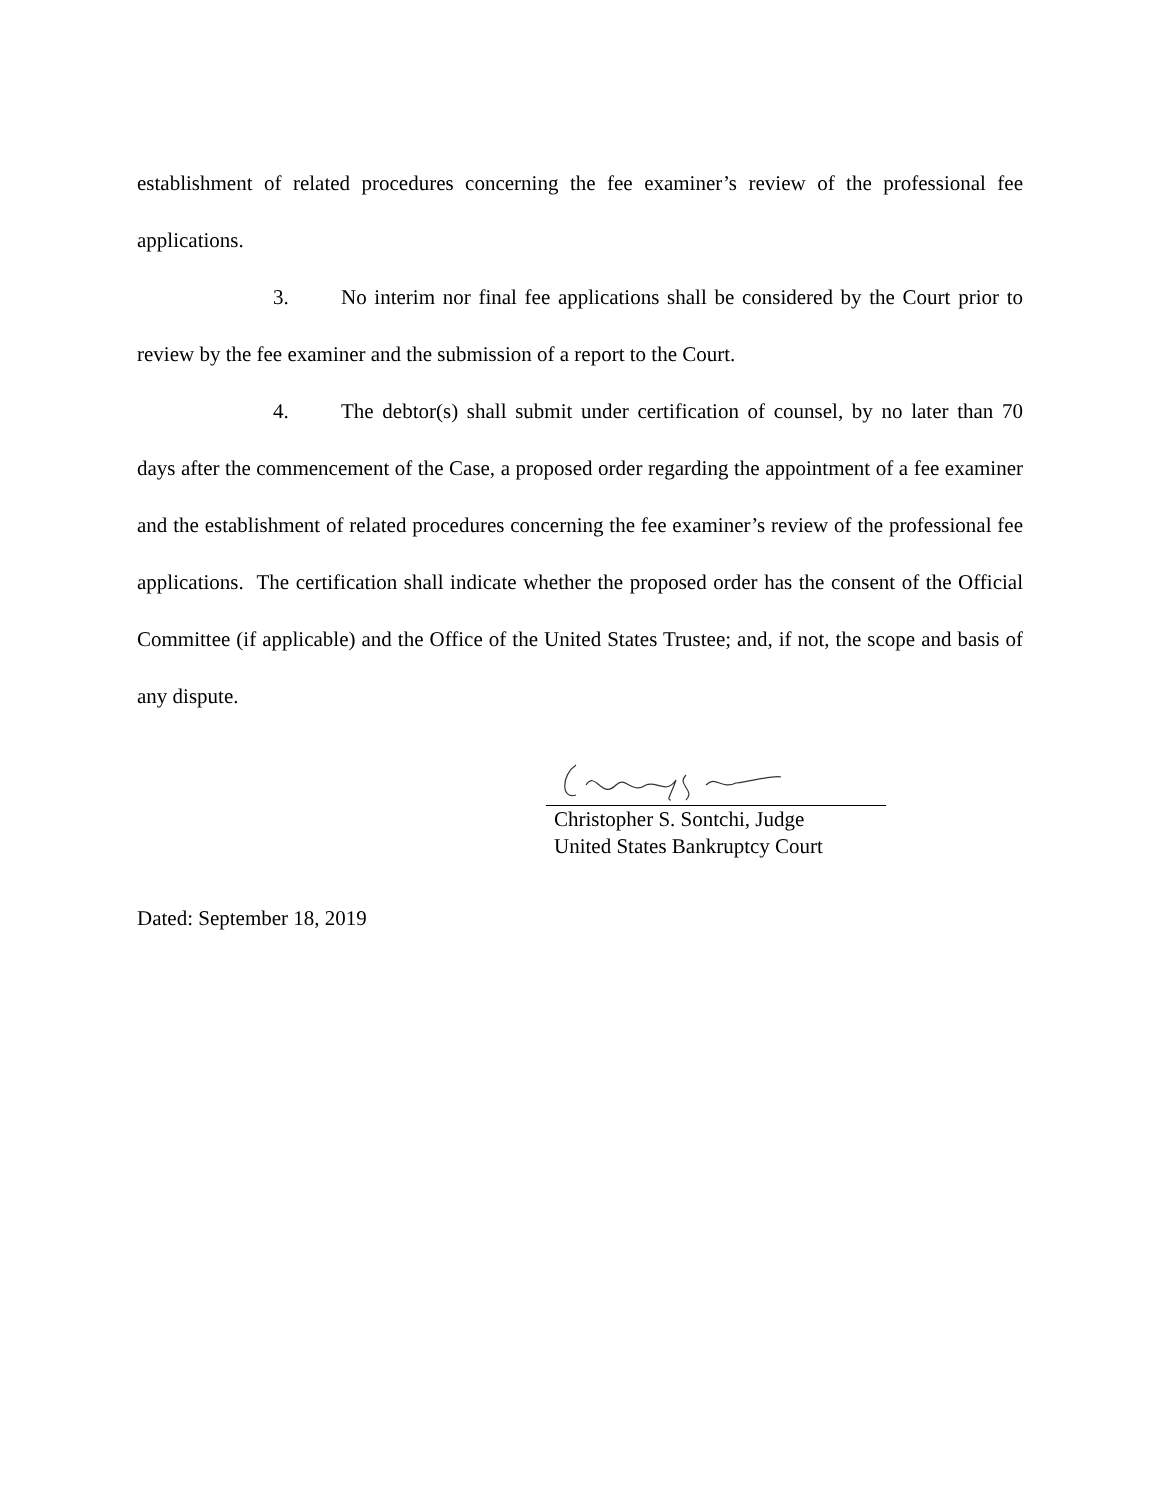establishment of related procedures concerning the fee examiner’s review of the professional fee applications.
3. No interim nor final fee applications shall be considered by the Court prior to review by the fee examiner and the submission of a report to the Court.
4. The debtor(s) shall submit under certification of counsel, by no later than 70 days after the commencement of the Case, a proposed order regarding the appointment of a fee examiner and the establishment of related procedures concerning the fee examiner’s review of the professional fee applications. The certification shall indicate whether the proposed order has the consent of the Official Committee (if applicable) and the Office of the United States Trustee; and, if not, the scope and basis of any dispute.
Christopher S. Sontchi, Judge
United States Bankruptcy Court
Dated: September 18, 2019